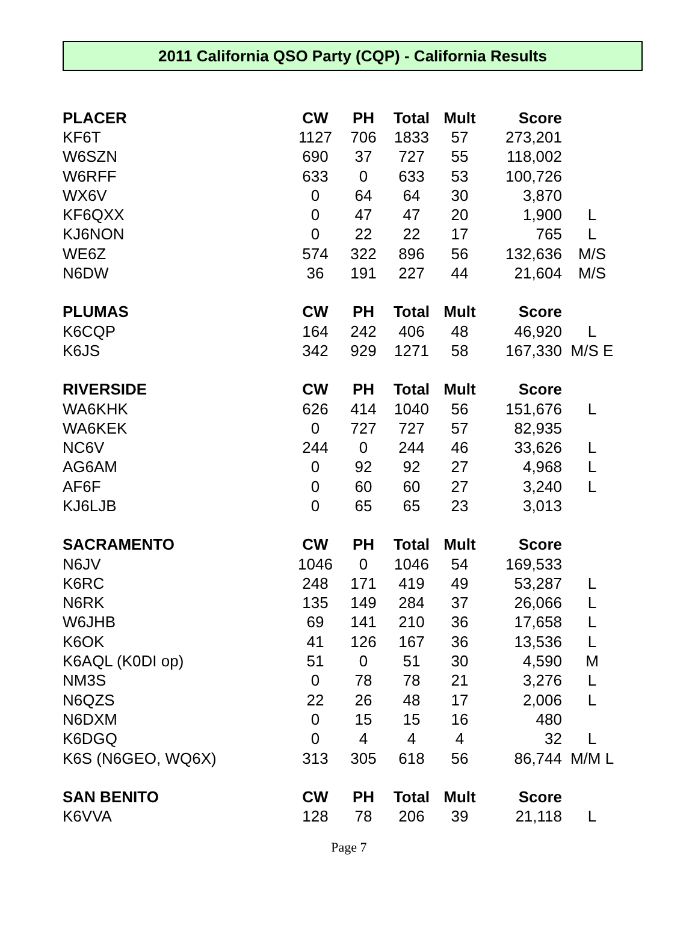2011 California QSO Party (CQP) - California Results
| PLACER | CW | PH | Total | Mult | Score | |
| --- | --- | --- | --- | --- | --- | --- |
| KF6T | 1127 | 706 | 1833 | 57 | 273,201 | |
| W6SZN | 690 | 37 | 727 | 55 | 118,002 | |
| W6RFF | 633 | 0 | 633 | 53 | 100,726 | |
| WX6V | 0 | 64 | 64 | 30 | 3,870 | |
| KF6QXX | 0 | 47 | 47 | 20 | 1,900 | L |
| KJ6NON | 0 | 22 | 22 | 17 | 765 | L |
| WE6Z | 574 | 322 | 896 | 56 | 132,636 | M/S |
| N6DW | 36 | 191 | 227 | 44 | 21,604 | M/S |
| PLUMAS | CW | PH | Total | Mult | Score | |
| K6CQP | 164 | 242 | 406 | 48 | 46,920 | L |
| K6JS | 342 | 929 | 1271 | 58 | 167,330 | M/S E |
| RIVERSIDE | CW | PH | Total | Mult | Score | |
| WA6KHK | 626 | 414 | 1040 | 56 | 151,676 | L |
| WA6KEK | 0 | 727 | 727 | 57 | 82,935 | |
| NC6V | 244 | 0 | 244 | 46 | 33,626 | L |
| AG6AM | 0 | 92 | 92 | 27 | 4,968 | L |
| AF6F | 0 | 60 | 60 | 27 | 3,240 | L |
| KJ6LJB | 0 | 65 | 65 | 23 | 3,013 | |
| SACRAMENTO | CW | PH | Total | Mult | Score | |
| N6JV | 1046 | 0 | 1046 | 54 | 169,533 | |
| K6RC | 248 | 171 | 419 | 49 | 53,287 | L |
| N6RK | 135 | 149 | 284 | 37 | 26,066 | L |
| W6JHB | 69 | 141 | 210 | 36 | 17,658 | L |
| K6OK | 41 | 126 | 167 | 36 | 13,536 | L |
| K6AQL (K0DI op) | 51 | 0 | 51 | 30 | 4,590 | M |
| NM3S | 0 | 78 | 78 | 21 | 3,276 | L |
| N6QZS | 22 | 26 | 48 | 17 | 2,006 | L |
| N6DXM | 0 | 15 | 15 | 16 | 480 | |
| K6DGQ | 0 | 4 | 4 | 4 | 32 | L |
| K6S (N6GEO, WQ6X) | 313 | 305 | 618 | 56 | 86,744 | M/M L |
| SAN BENITO | CW | PH | Total | Mult | Score | |
| K6VVA | 128 | 78 | 206 | 39 | 21,118 | L |
Page 7